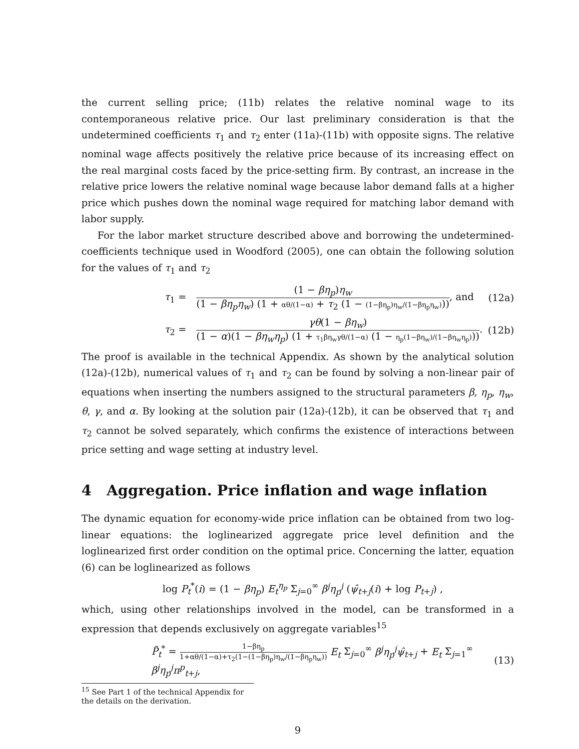the current selling price; (11b) relates the relative nominal wage to its contemporaneous relative price. Our last preliminary consideration is that the undetermined coefficients τ<sub>1</sub> and τ<sub>2</sub> enter (11a)-(11b) with opposite signs. The relative nominal wage affects positively the relative price because of its increasing effect on the real marginal costs faced by the price-setting firm. By contrast, an increase in the relative price lowers the relative nominal wage because labor demand falls at a higher price which pushes down the nominal wage required for matching labor demand with labor supply.
For the labor market structure described above and borrowing the undetermined-coefficients technique used in Woodford (2005), one can obtain the following solution for the values of τ<sub>1</sub> and τ<sub>2</sub>
τ<sub>1</sub> =
(1 − βη<sub>p</sub>)η<sub>w</sub> (1 − βη<sub>p</sub>η<sub>w</sub>) (1 + αθ/(1−α) + τ<sub>2</sub> (1 − (1−βη<sub>p</sub>)η<sub>w</sub>/(1−βη<sub>p</sub>η<sub>w</sub>))), and
(12a)
τ<sub>2</sub> =
γθ(1 − βη<sub>w</sub>) (1 − α)(1 − βη<sub>w</sub>η<sub>p</sub>) (1 + τ<sub>1</sub>βη<sub>w</sub>γθ/(1−α) (1 − η<sub>p</sub>(1−βη<sub>w</sub>)/(1−βη<sub>w</sub>η<sub>p</sub>))).
(12b)
The proof is available in the technical Appendix. As shown by the analytical solution (12a)-(12b), numerical values of τ<sub>1</sub> and τ<sub>2</sub> can be found by solving a non-linear pair of equations when inserting the numbers assigned to the structural parameters β, η<sub>p</sub>, η<sub>w</sub>, θ, γ, and α. By looking at the solution pair (12a)-(12b), it can be observed that τ<sub>1</sub> and τ<sub>2</sub> cannot be solved separately, which confirms the existence of interactions between price setting and wage setting at industry level.
4 Aggregation. Price inflation and wage inflation
The dynamic equation for economy-wide price inflation can be obtained from two log-linear equations: the loglinearized aggregate price level definition and the loglinearized first order condition on the optimal price. Concerning the latter, equation (6) can be loglinearized as follows
log P<sub>t</sub><sup>*</sup>(i) = (1 − βη<sub>p</sub>) E<sub>t</sub><sup>η<sub>p</sub></sup> Σ<sub>j=0</sub><sup>∞</sup> β<sup>j</sup>η<sub>p</sub><sup>j</sup> (ψ̂<sub>t+j</sub>(i) + log P<sub>t+j</sub>) ,
which, using other relationships involved in the model, can be transformed in a expression that depends exclusively on aggregate variables<sup>15</sup>
P̃<sub>t</sub><sup>*</sup> = 1−βη<sub>p</sub> 1+αθ/(1−α)+τ<sub>2</sub>(1−(1−βη<sub>p</sub>)η<sub>w</sub>/(1−βη<sub>p</sub>η<sub>w</sub>)) E<sub>t</sub> Σ<sub>j=0</sub><sup>∞</sup> β<sup>j</sup>η<sub>p</sub><sup>j</sup>ψ̂<sub>t+j</sub> + E<sub>t</sub> Σ<sub>j=1</sub><sup>∞</sup> β<sup>j</sup>η<sub>p</sub><sup>j</sup>π<sup>p</sup><sub>t+j</sub>,
(13)
<sup>15</sup> See Part 1 of the technical Appendix for the details on the derivation.
9